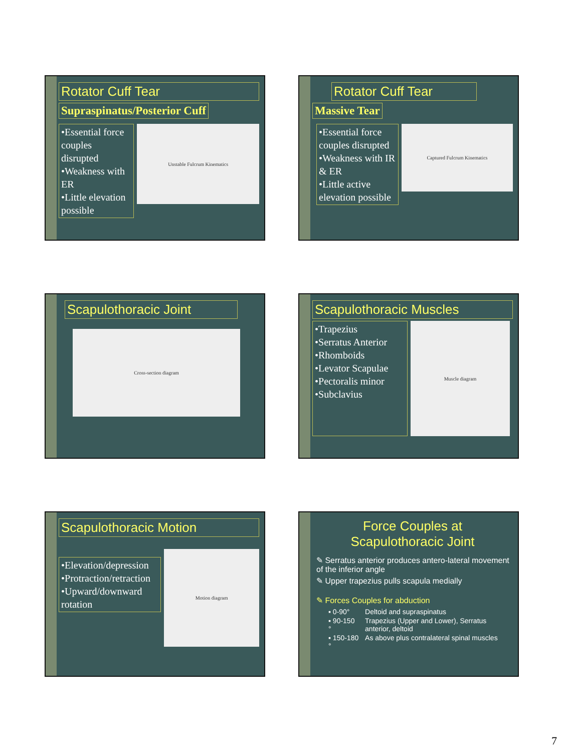Rotator Cuff Tear
Supraspinatus/Posterior Cuff
•Essential force couples disrupted
•Weakness with ER
•Little elevation possible
Unstable Fulcrum Kinematics
Rotator Cuff Tear
Massive Tear
•Essential force couples disrupted
•Weakness with IR & ER
•Little active elevation possible
Captured Fulcrum Kinematics
Scapulothoracic Joint
Cross-section diagram
Scapulothoracic Muscles
•Trapezius
•Serratus Anterior
•Rhomboids
•Levator Scapulae
•Pectoralis minor
•Subclavius
Muscle diagram
Scapulothoracic Motion
•Elevation/depression
•Protraction/retraction
•Upward/downward rotation
Motion diagram
Force Couples at
Scapulothoracic Joint
✎ Serratus anterior produces antero-lateral movement of the inferior angle
✎ Upper trapezius pulls scapula medially
✎ Forces Couples for abduction
| ▪ 0-90° | Deltoid and supraspinatus |
| ▪ 90-150 ° | Trapezius (Upper and Lower), Serratus anterior, deltoid |
| ▪ 150-180 ° | As above plus contralateral spinal muscles |
7